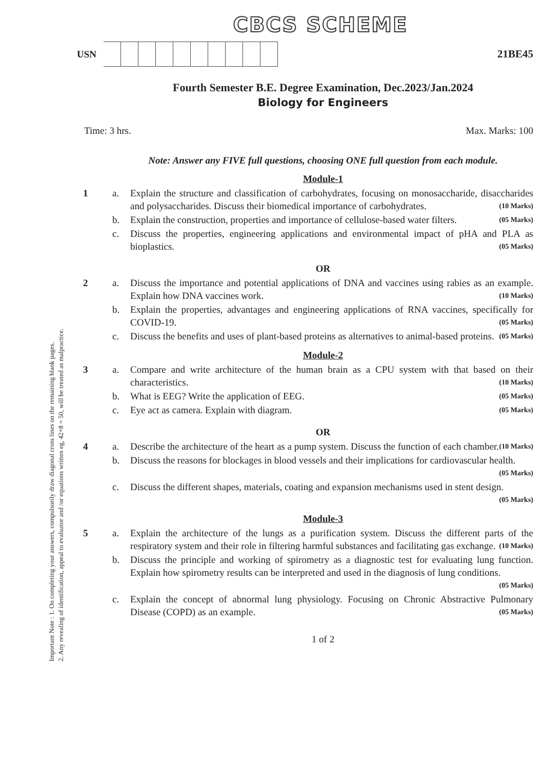Important Note : 1. On completing your answers, compulsorily draw diagonal cross lines on the remaining blank pages.
2. Any revealing of identification, appeal to evaluator and /or equations written eg, 42+8 = 50, will be treated as malpractice.
CBCS SCHEME
USN 21BE45
Fourth Semester B.E. Degree Examination, Dec.2023/Jan.2024
Biology for Engineers
Time: 3 hrs. Max. Marks: 100
Note: Answer any FIVE full questions, choosing ONE full question from each module.
Module-1
1 a. Explain the structure and classification of carbohydrates, focusing on monosaccharide, disaccharides and polysaccharides. Discuss their biomedical importance of carbohydrates. (10 Marks)
b. Explain the construction, properties and importance of cellulose-based water filters. (05 Marks)
c. Discuss the properties, engineering applications and environmental impact of pHA and PLA as bioplastics. (05 Marks)
OR
2 a. Discuss the importance and potential applications of DNA and vaccines using rabies as an example. Explain how DNA vaccines work. (10 Marks)
b. Explain the properties, advantages and engineering applications of RNA vaccines, specifically for COVID-19. (05 Marks)
c. Discuss the benefits and uses of plant-based proteins as alternatives to animal-based proteins. (05 Marks)
Module-2
3 a. Compare and write architecture of the human brain as a CPU system with that based on their characteristics. (10 Marks)
b. What is EEG? Write the application of EEG. (05 Marks)
c. Eye act as camera. Explain with diagram. (05 Marks)
OR
4 a. Describe the architecture of the heart as a pump system. Discuss the function of each chamber. (10 Marks)
b. Discuss the reasons for blockages in blood vessels and their implications for cardiovascular health. (05 Marks)
c. Discuss the different shapes, materials, coating and expansion mechanisms used in stent design. (05 Marks)
Module-3
5 a. Explain the architecture of the lungs as a purification system. Discuss the different parts of the respiratory system and their role in filtering harmful substances and facilitating gas exchange. (10 Marks)
b. Discuss the principle and working of spirometry as a diagnostic test for evaluating lung function. Explain how spirometry results can be interpreted and used in the diagnosis of lung conditions. (05 Marks)
c. Explain the concept of abnormal lung physiology. Focusing on Chronic Abstractive Pulmonary Disease (COPD) as an example. (05 Marks)
1 of 2